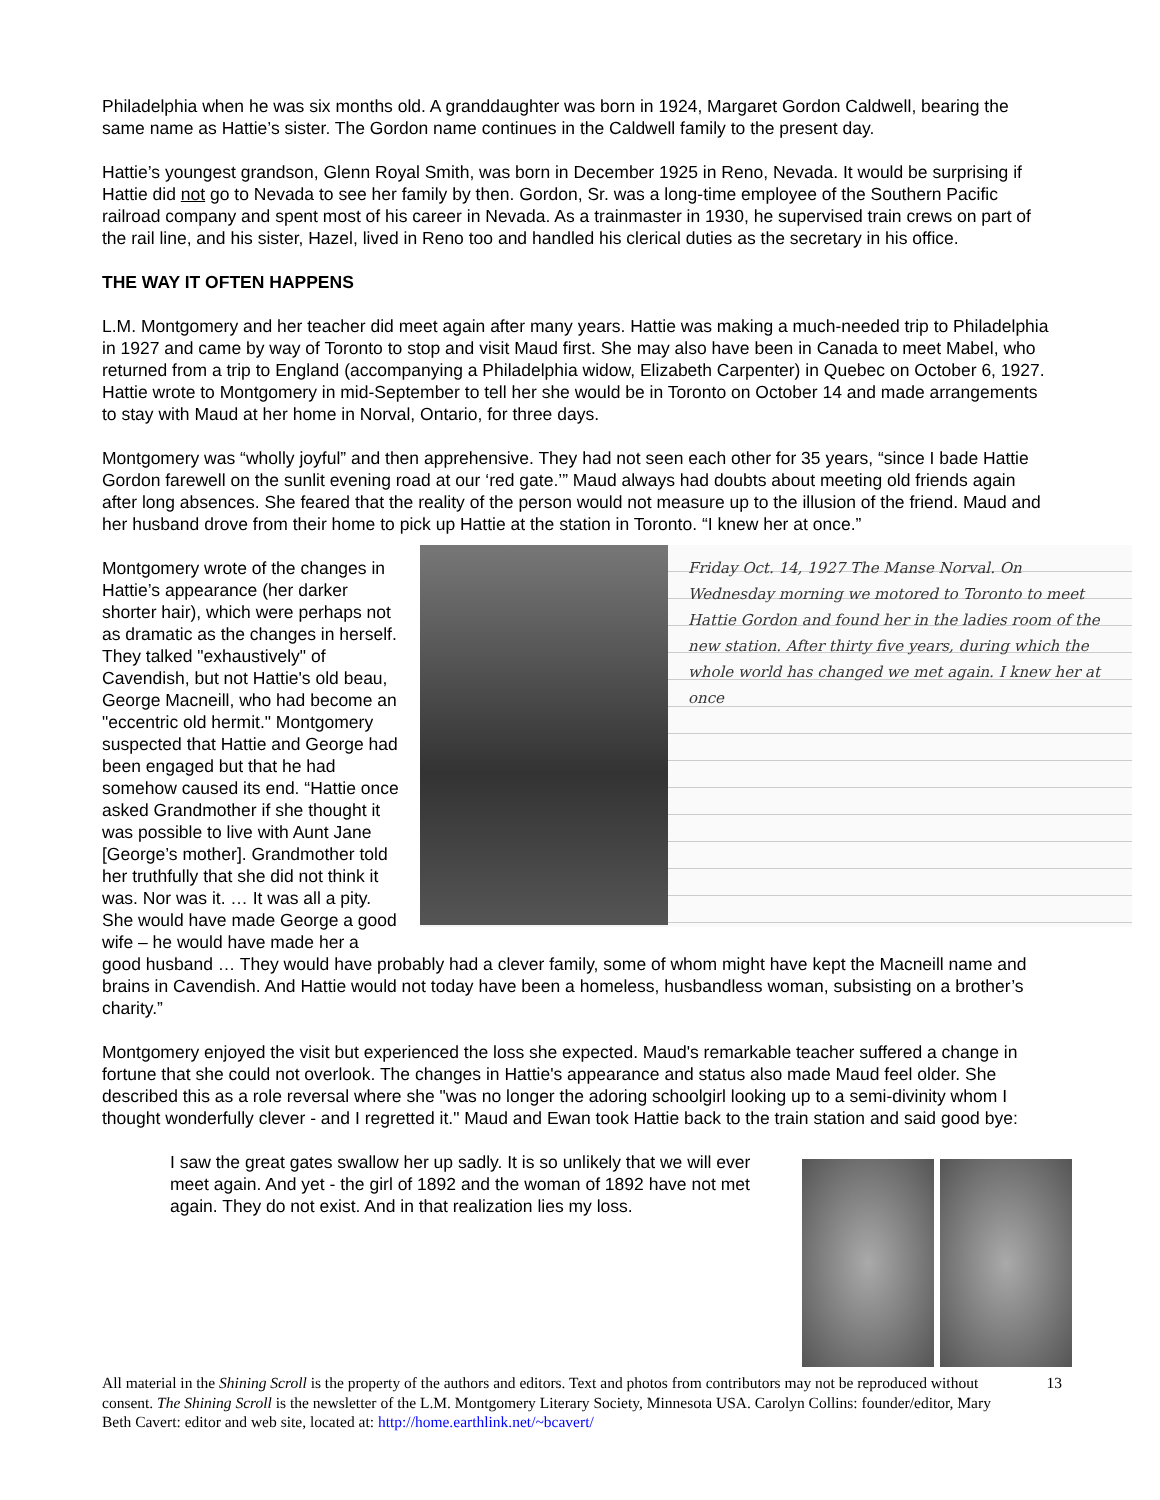Philadelphia when he was six months old. A granddaughter was born in 1924, Margaret Gordon Caldwell, bearing the same name as Hattie’s sister. The Gordon name continues in the Caldwell family to the present day.
Hattie’s youngest grandson, Glenn Royal Smith, was born in December 1925 in Reno, Nevada. It would be surprising if Hattie did not go to Nevada to see her family by then. Gordon, Sr. was a long-time employee of the Southern Pacific railroad company and spent most of his career in Nevada. As a trainmaster in 1930, he supervised train crews on part of the rail line, and his sister, Hazel, lived in Reno too and handled his clerical duties as the secretary in his office.
THE WAY IT OFTEN HAPPENS
L.M. Montgomery and her teacher did meet again after many years. Hattie was making a much-needed trip to Philadelphia in 1927 and came by way of Toronto to stop and visit Maud first. She may also have been in Canada to meet Mabel, who returned from a trip to England (accompanying a Philadelphia widow, Elizabeth Carpenter) in Quebec on October 6, 1927. Hattie wrote to Montgomery in mid-September to tell her she would be in Toronto on October 14 and made arrangements to stay with Maud at her home in Norval, Ontario, for three days.
Montgomery was “wholly joyful” and then apprehensive. They had not seen each other for 35 years, “since I bade Hattie Gordon farewell on the sunlit evening road at our ‘red gate.’” Maud always had doubts about meeting old friends again after long absences. She feared that the reality of the person would not measure up to the illusion of the friend. Maud and her husband drove from their home to pick up Hattie at the station in Toronto. “I knew her at once.”
Friday Oct. 14, 1927 The Manse Norval. On Wednesday morning we motored to Toronto to meet Hattie Gordon and found her in the ladies room of the new station. After thirty five years, during which the whole world has changed we met again. I knew her at once
Montgomery wrote of the changes in Hattie’s appearance (her darker shorter hair), which were perhaps not as dramatic as the changes in herself. They talked "exhaustively" of Cavendish, but not Hattie's old beau, George Macneill, who had become an "eccentric old hermit." Montgomery suspected that Hattie and George had been engaged but that he had somehow caused its end. “Hattie once asked Grandmother if she thought it was possible to live with Aunt Jane [George’s mother]. Grandmother told her truthfully that she did not think it was. Nor was it. … It was all a pity. She would have made George a good wife – he would have made her a good husband … They would have probably had a clever family, some of whom might have kept the Macneill name and brains in Cavendish. And Hattie would not today have been a homeless, husbandless woman, subsisting on a brother’s charity.”
Montgomery enjoyed the visit but experienced the loss she expected. Maud's remarkable teacher suffered a change in fortune that she could not overlook. The changes in Hattie's appearance and status also made Maud feel older. She described this as a role reversal where she "was no longer the adoring schoolgirl looking up to a semi-divinity whom I thought wonderfully clever - and I regretted it." Maud and Ewan took Hattie back to the train station and said good bye:
I saw the great gates swallow her up sadly. It is so unlikely that we will ever meet again. And yet - the girl of 1892 and the woman of 1892 have not met again. They do not exist. And in that realization lies my loss.
All material in the Shining Scroll is the property of the authors and editors. Text and photos from contributors may not be reproduced without consent. The Shining Scroll is the newsletter of the L.M. Montgomery Literary Society, Minnesota USA. Carolyn Collins: founder/editor, Mary Beth Cavert: editor and web site, located at: http://home.earthlink.net/~bcavert/
13